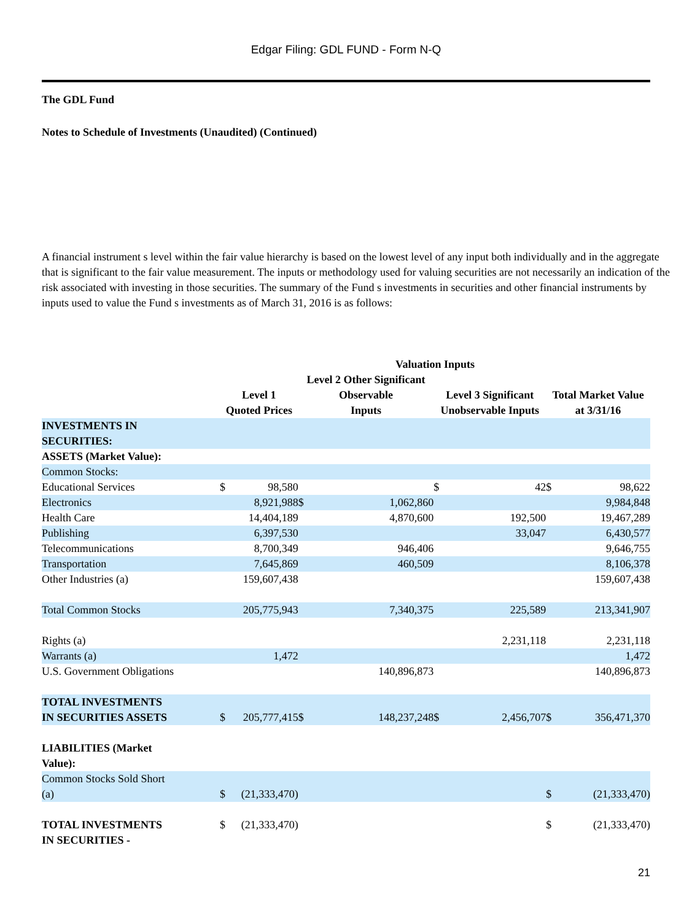Edgar Filing: GDL FUND - Form N-Q
The GDL Fund
Notes to Schedule of Investments (Unaudited) (Continued)
A financial instrument s level within the fair value hierarchy is based on the lowest level of any input both individually and in the aggregate that is significant to the fair value measurement. The inputs or methodology used for valuing securities are not necessarily an indication of the risk associated with investing in those securities. The summary of the Fund s investments in securities and other financial instruments by inputs used to value the Fund s investments as of March 31, 2016 is as follows:
| | Valuation Inputs | | | | | | | |
| --- | --- | --- | --- | --- | --- | --- | --- | --- |
| | | | Level 2 Other Significant | | | | | |
| | Level 1 Quoted Prices | | Observable Inputs | | Level 3 Significant Unobservable Inputs | | Total Market Value at 3/31/16 | |
| INVESTMENTS IN SECURITIES: | | | | | | | | |
| ASSETS (Market Value): | | | | | | | | |
| Common Stocks: | | | | | | | | |
| Educational Services | $ | 98,580 | | | $ | 42 | $ | 98,622 |
| Electronics | | 8,921,988 | $ | 1,062,860 | | | | 9,984,848 |
| Health Care | | 14,404,189 | | 4,870,600 | | 192,500 | | 19,467,289 |
| Publishing | | 6,397,530 | | | | 33,047 | | 6,430,577 |
| Telecommunications | | 8,700,349 | | 946,406 | | | | 9,646,755 |
| Transportation | | 7,645,869 | | 460,509 | | | | 8,106,378 |
| Other Industries (a) | | 159,607,438 | | | | | | 159,607,438 |
| Total Common Stocks | | 205,775,943 | | 7,340,375 | | 225,589 | | 213,341,907 |
| Rights (a) | | | | | | 2,231,118 | | 2,231,118 |
| Warrants (a) | | 1,472 | | | | | | 1,472 |
| U.S. Government Obligations | | | | 140,896,873 | | | | 140,896,873 |
| TOTAL INVESTMENTS IN SECURITIES ASSETS | $ | 205,777,415 | $ | 148,237,248 | $ | 2,456,707 | $ | 356,471,370 |
| LIABILITIES (Market Value): | | | | | | | | |
| Common Stocks Sold Short (a) | $ | (21,333,470) | | | | | $ | (21,333,470) |
| TOTAL INVESTMENTS IN SECURITIES - | $ | (21,333,470) | | | | | $ | (21,333,470) |
21